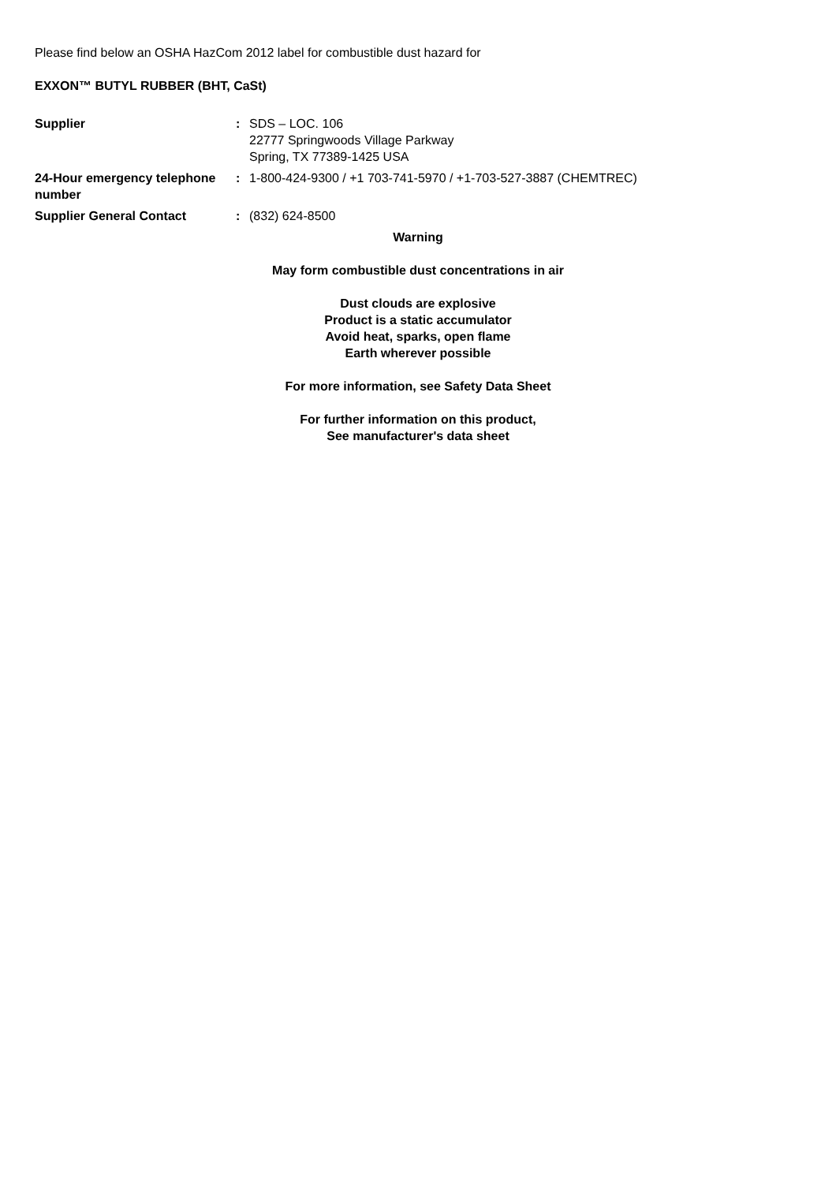Please find below an OSHA HazCom 2012 label for combustible dust hazard for
EXXON™ BUTYL RUBBER (BHT, CaSt)
Supplier : SDS – LOC. 106
22777 Springwoods Village Parkway
Spring, TX 77389-1425 USA
24-Hour emergency telephone number
: 1-800-424-9300 / +1 703-741-5970 / +1-703-527-3887 (CHEMTREC)
Supplier General Contact : (832) 624-8500
Warning
May form combustible dust concentrations in air
Dust clouds are explosive
Product is a static accumulator
Avoid heat, sparks, open flame
Earth wherever possible
For more information, see Safety Data Sheet
For further information on this product,
See manufacturer's data sheet